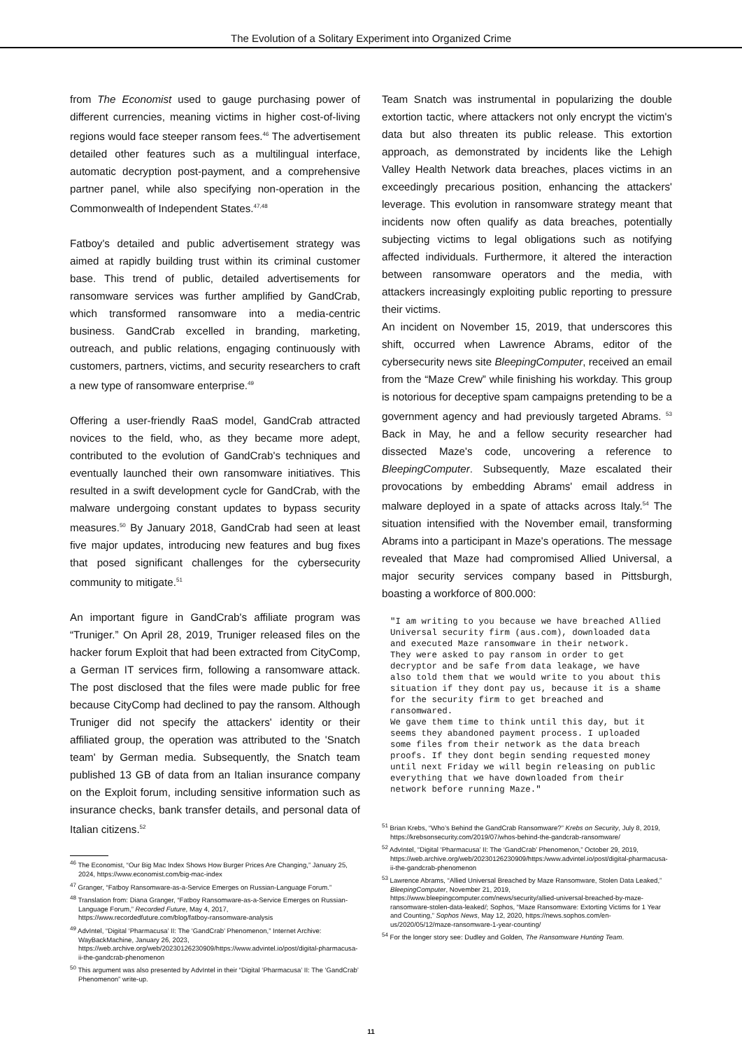The Evolution of a Solitary Experiment into Organized Crime
from The Economist used to gauge purchasing power of different currencies, meaning victims in higher cost-of-living regions would face steeper ransom fees.<sup>46</sup> The advertisement detailed other features such as a multilingual interface, automatic decryption post-payment, and a comprehensive partner panel, while also specifying non-operation in the Commonwealth of Independent States.<sup>47,48</sup>
Fatboy's detailed and public advertisement strategy was aimed at rapidly building trust within its criminal customer base. This trend of public, detailed advertisements for ransomware services was further amplified by GandCrab, which transformed ransomware into a media-centric business. GandCrab excelled in branding, marketing, outreach, and public relations, engaging continuously with customers, partners, victims, and security researchers to craft a new type of ransomware enterprise.<sup>49</sup>
Offering a user-friendly RaaS model, GandCrab attracted novices to the field, who, as they became more adept, contributed to the evolution of GandCrab's techniques and eventually launched their own ransomware initiatives. This resulted in a swift development cycle for GandCrab, with the malware undergoing constant updates to bypass security measures.<sup>50</sup> By January 2018, GandCrab had seen at least five major updates, introducing new features and bug fixes that posed significant challenges for the cybersecurity community to mitigate.<sup>51</sup>
An important figure in GandCrab's affiliate program was “Truniger.” On April 28, 2019, Truniger released files on the hacker forum Exploit that had been extracted from CityComp, a German IT services firm, following a ransomware attack. The post disclosed that the files were made public for free because CityComp had declined to pay the ransom. Although Truniger did not specify the attackers' identity or their affiliated group, the operation was attributed to the 'Snatch team' by German media. Subsequently, the Snatch team published 13 GB of data from an Italian insurance company on the Exploit forum, including sensitive information such as insurance checks, bank transfer details, and personal data of Italian citizens.<sup>52</sup>
<sup>46</sup> The Economist, “Our Big Mac Index Shows How Burger Prices Are Changing,” January 25, 2024, https://www.economist.com/big-mac-index
<sup>47</sup> Granger, “Fatboy Ransomware-as-a-Service Emerges on Russian-Language Forum.”
<sup>48</sup> Translation from: Diana Granger, “Fatboy Ransomware-as-a-Service Emerges on Russian-Language Forum,” Recorded Future, May 4, 2017, https://www.recordedfuture.com/blog/fatboy-ransomware-analysis
<sup>49</sup> AdvIntel, “Digital ‘Pharmacusa’ II: The ‘GandCrab’ Phenomenon,” Internet Archive: WayBackMachine, January 26, 2023, https://web.archive.org/web/20230126230909/https://www.advintel.io/post/digital-pharmacusa-ii-the-gandcrab-phenomenon
<sup>50</sup> This argument was also presented by AdvIntel in their “Digital ‘Pharmacusa’ II: The ‘GandCrab’ Phenomenon” write-up.
Team Snatch was instrumental in popularizing the double extortion tactic, where attackers not only encrypt the victim's data but also threaten its public release. This extortion approach, as demonstrated by incidents like the Lehigh Valley Health Network data breaches, places victims in an exceedingly precarious position, enhancing the attackers' leverage. This evolution in ransomware strategy meant that incidents now often qualify as data breaches, potentially subjecting victims to legal obligations such as notifying affected individuals. Furthermore, it altered the interaction between ransomware operators and the media, with attackers increasingly exploiting public reporting to pressure their victims.
An incident on November 15, 2019, that underscores this shift, occurred when Lawrence Abrams, editor of the cybersecurity news site BleepingComputer, received an email from the “Maze Crew” while finishing his workday. This group is notorious for deceptive spam campaigns pretending to be a government agency and had previously targeted Abrams. <sup>53</sup> Back in May, he and a fellow security researcher had dissected Maze's code, uncovering a reference to BleepingComputer. Subsequently, Maze escalated their provocations by embedding Abrams' email address in malware deployed in a spate of attacks across Italy.<sup>54</sup> The situation intensified with the November email, transforming Abrams into a participant in Maze's operations. The message revealed that Maze had compromised Allied Universal, a major security services company based in Pittsburgh, boasting a workforce of 800.000:
"I am writing to you because we have breached Allied Universal security firm (aus.com), downloaded data and executed Maze ransomware in their network.
They were asked to pay ransom in order to get decryptor and be safe from data leakage, we have also told them that we would write to you about this situation if they dont pay us, because it is a shame for the security firm to get breached and ransomwared.
We gave them time to think until this day, but it seems they abandoned payment process. I uploaded some files from their network as the data breach proofs. If they dont begin sending requested money until next Friday we will begin releasing on public everything that we have downloaded from their network before running Maze."
<sup>51</sup> Brian Krebs, “Who’s Behind the GandCrab Ransomware?” Krebs on Security, July 8, 2019, https://krebsonsecurity.com/2019/07/whos-behind-the-gandcrab-ransomware/
<sup>52</sup> AdvIntel, “Digital ‘Pharmacusa’ II: The ‘GandCrab’ Phenomenon,” October 29, 2019, https://web.archive.org/web/20230126230909/https:/www.advintel.io/post/digital-pharmacusa-ii-the-gandcrab-phenomenon
<sup>53</sup> Lawrence Abrams, “Allied Universal Breached by Maze Ransomware, Stolen Data Leaked,” BleepingComputer, November 21, 2019, https://www.bleepingcomputer.com/news/security/allied-universal-breached-by-maze-ransomware-stolen-data-leaked/; Sophos, “Maze Ransomware: Extorting Victims for 1 Year and Counting,” Sophos News, May 12, 2020, https://news.sophos.com/en-us/2020/05/12/maze-ransomware-1-year-counting/
<sup>54</sup> For the longer story see: Dudley and Golden, The Ransomware Hunting Team.
11